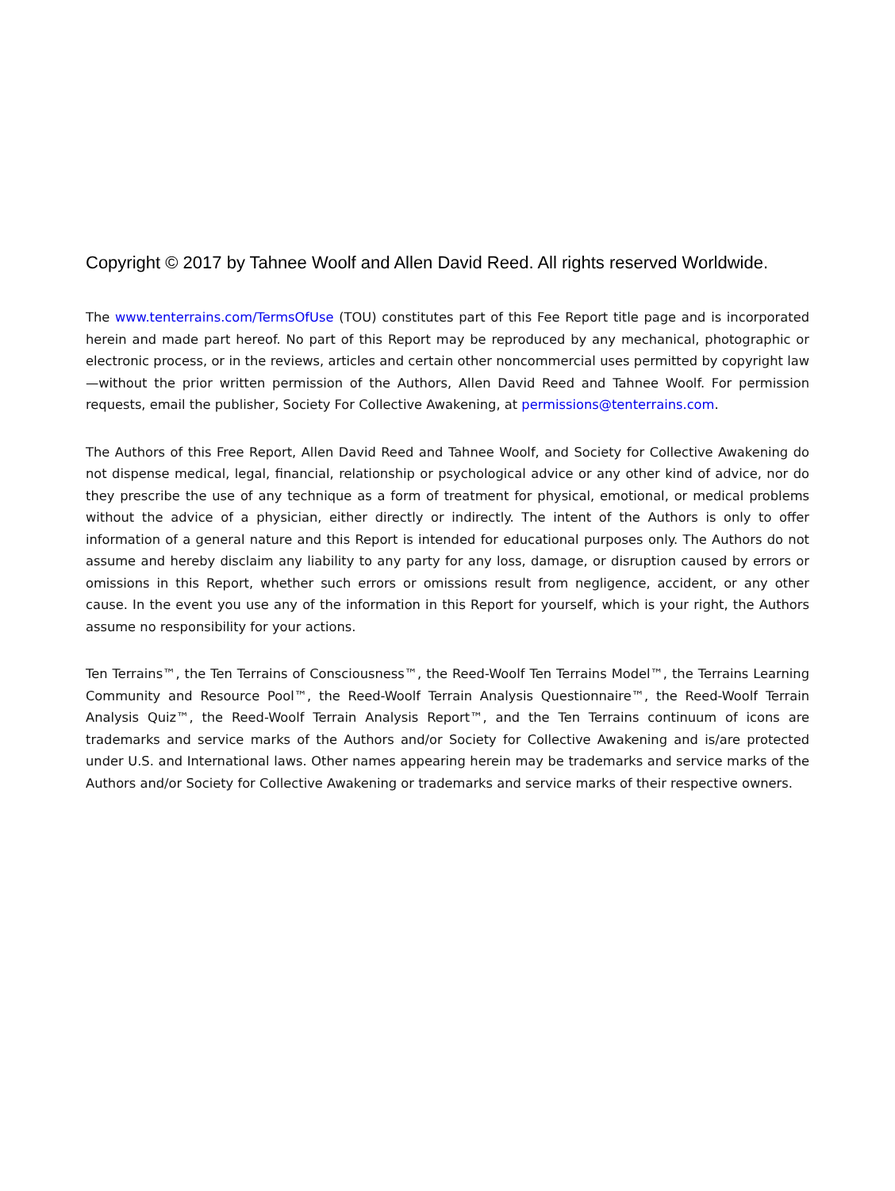Copyright © 2017 by Tahnee Woolf and Allen David Reed. All rights reserved Worldwide.
The www.tenterrains.com/TermsOfUse (TOU) constitutes part of this Fee Report title page and is incorporated herein and made part hereof. No part of this Report may be reproduced by any mechanical, photographic or electronic process, or in the reviews, articles and certain other noncommercial uses permitted by copyright law —without the prior written permission of the Authors, Allen David Reed and Tahnee Woolf. For permission requests, email the publisher, Society For Collective Awakening, at permissions@tenterrains.com.
The Authors of this Free Report, Allen David Reed and Tahnee Woolf, and Society for Collective Awakening do not dispense medical, legal, financial, relationship or psychological advice or any other kind of advice, nor do they prescribe the use of any technique as a form of treatment for physical, emotional, or medical problems without the advice of a physician, either directly or indirectly. The intent of the Authors is only to offer information of a general nature and this Report is intended for educational purposes only. The Authors do not assume and hereby disclaim any liability to any party for any loss, damage, or disruption caused by errors or omissions in this Report, whether such errors or omissions result from negligence, accident, or any other cause. In the event you use any of the information in this Report for yourself, which is your right, the Authors assume no responsibility for your actions.
Ten Terrains™, the Ten Terrains of Consciousness™, the Reed-Woolf Ten Terrains Model™, the Terrains Learning Community and Resource Pool™, the Reed-Woolf Terrain Analysis Questionnaire™, the Reed-Woolf Terrain Analysis Quiz™, the Reed-Woolf Terrain Analysis Report™, and the Ten Terrains continuum of icons are trademarks and service marks of the Authors and/or Society for Collective Awakening and is/are protected under U.S. and International laws. Other names appearing herein may be trademarks and service marks of the Authors and/or Society for Collective Awakening or trademarks and service marks of their respective owners.